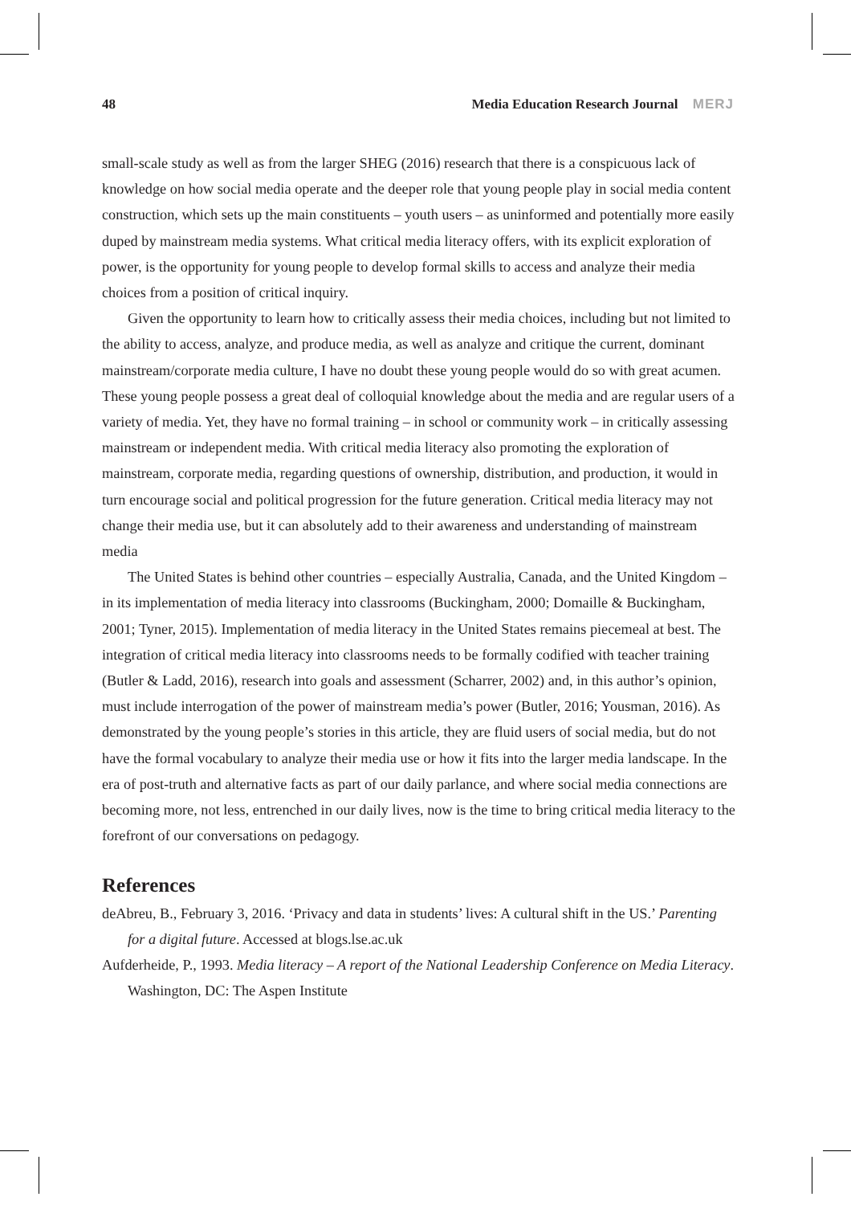48 Media Education Research Journal MERJ
small-scale study as well as from the larger SHEG (2016) research that there is a conspicuous lack of knowledge on how social media operate and the deeper role that young people play in social media content construction, which sets up the main constituents – youth users – as uninformed and potentially more easily duped by mainstream media systems. What critical media literacy offers, with its explicit exploration of power, is the opportunity for young people to develop formal skills to access and analyze their media choices from a position of critical inquiry.
Given the opportunity to learn how to critically assess their media choices, including but not limited to the ability to access, analyze, and produce media, as well as analyze and critique the current, dominant mainstream/corporate media culture, I have no doubt these young people would do so with great acumen. These young people possess a great deal of colloquial knowledge about the media and are regular users of a variety of media. Yet, they have no formal training – in school or community work – in critically assessing mainstream or independent media. With critical media literacy also promoting the exploration of mainstream, corporate media, regarding questions of ownership, distribution, and production, it would in turn encourage social and political progression for the future generation. Critical media literacy may not change their media use, but it can absolutely add to their awareness and understanding of mainstream media
The United States is behind other countries – especially Australia, Canada, and the United Kingdom – in its implementation of media literacy into classrooms (Buckingham, 2000; Domaille & Buckingham, 2001; Tyner, 2015). Implementation of media literacy in the United States remains piecemeal at best. The integration of critical media literacy into classrooms needs to be formally codified with teacher training (Butler & Ladd, 2016), research into goals and assessment (Scharrer, 2002) and, in this author’s opinion, must include interrogation of the power of mainstream media’s power (Butler, 2016; Yousman, 2016). As demonstrated by the young people’s stories in this article, they are fluid users of social media, but do not have the formal vocabulary to analyze their media use or how it fits into the larger media landscape. In the era of post-truth and alternative facts as part of our daily parlance, and where social media connections are becoming more, not less, entrenched in our daily lives, now is the time to bring critical media literacy to the forefront of our conversations on pedagogy.
References
deAbreu, B., February 3, 2016. ‘Privacy and data in students’ lives: A cultural shift in the US.’ Parenting for a digital future. Accessed at blogs.lse.ac.uk
Aufderheide, P., 1993. Media literacy – A report of the National Leadership Conference on Media Literacy. Washington, DC: The Aspen Institute